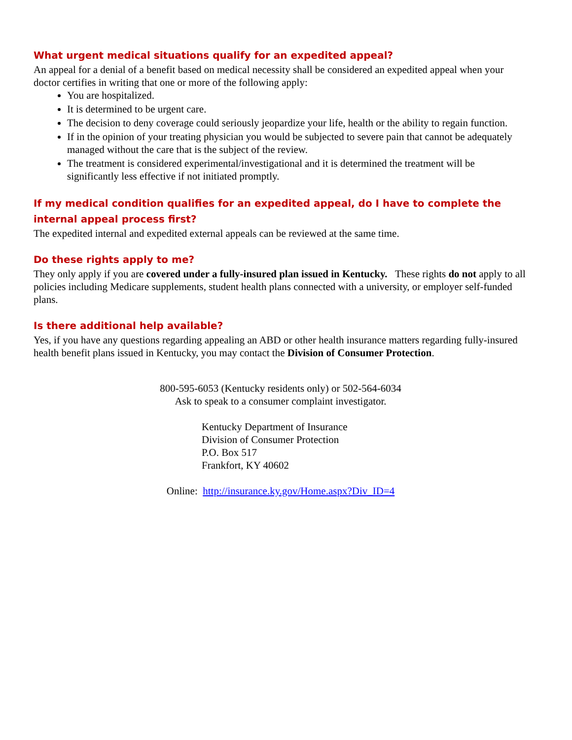What urgent medical situations qualify for an expedited appeal?
An appeal for a denial of a benefit based on medical necessity shall be considered an expedited appeal when your doctor certifies in writing that one or more of the following apply:
You are hospitalized.
It is determined to be urgent care.
The decision to deny coverage could seriously jeopardize your life, health or the ability to regain function.
If in the opinion of your treating physician you would be subjected to severe pain that cannot be adequately managed without the care that is the subject of the review.
The treatment is considered experimental/investigational and it is determined the treatment will be significantly less effective if not initiated promptly.
If my medical condition qualifies for an expedited appeal, do I have to complete the internal appeal process first?
The expedited internal and expedited external appeals can be reviewed at the same time.
Do these rights apply to me?
They only apply if you are covered under a fully-insured plan issued in Kentucky. These rights do not apply to all policies including Medicare supplements, student health plans connected with a university, or employer self-funded plans.
Is there additional help available?
Yes, if you have any questions regarding appealing an ABD or other health insurance matters regarding fully-insured health benefit plans issued in Kentucky, you may contact the Division of Consumer Protection.
800-595-6053 (Kentucky residents only) or 502-564-6034
Ask to speak to a consumer complaint investigator.
Kentucky Department of Insurance
Division of Consumer Protection
P.O. Box 517
Frankfort, KY 40602
Online: http://insurance.ky.gov/Home.aspx?Div_ID=4